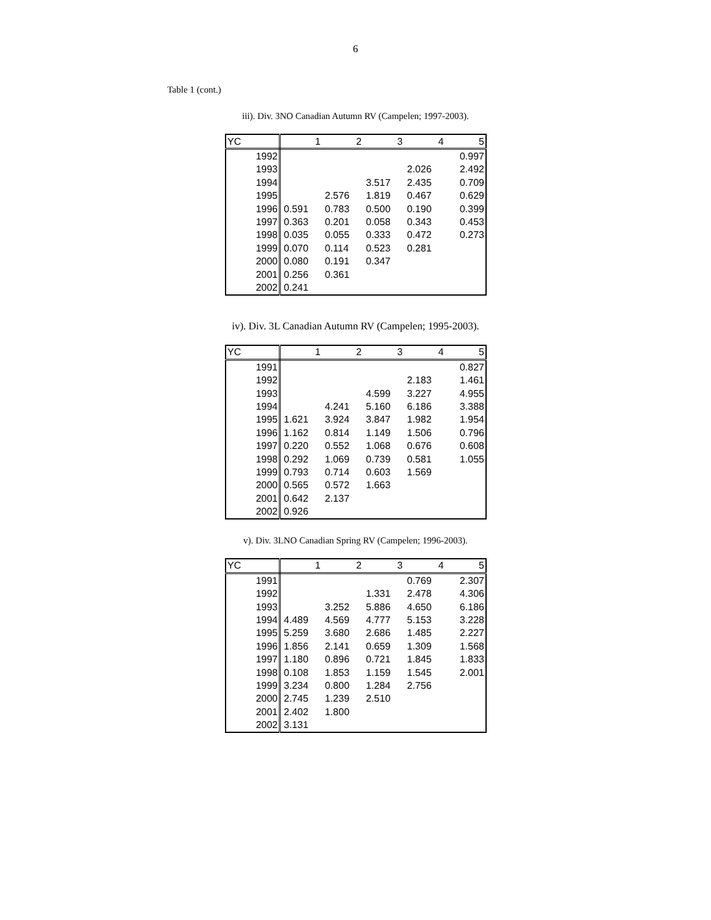6
Table 1 (cont.)
iii). Div. 3NO Canadian Autumn RV (Campelen; 1997-2003).
| YC | 1 | 2 | 3 | 4 | 5 |
| --- | --- | --- | --- | --- | --- |
| 1992 | | | | | 0.997 |
| 1993 | | | | 2.026 | 2.492 |
| 1994 | | | 3.517 | 2.435 | 0.709 |
| 1995 | | 2.576 | 1.819 | 0.467 | 0.629 |
| 1996 | 0.591 | 0.783 | 0.500 | 0.190 | 0.399 |
| 1997 | 0.363 | 0.201 | 0.058 | 0.343 | 0.453 |
| 1998 | 0.035 | 0.055 | 0.333 | 0.472 | 0.273 |
| 1999 | 0.070 | 0.114 | 0.523 | 0.281 | |
| 2000 | 0.080 | 0.191 | 0.347 | | |
| 2001 | 0.256 | 0.361 | | | |
| 2002 | 0.241 | | | | |
iv). Div. 3L Canadian Autumn RV (Campelen; 1995-2003).
| YC | 1 | 2 | 3 | 4 | 5 |
| --- | --- | --- | --- | --- | --- |
| 1991 | | | | | 0.827 |
| 1992 | | | | 2.183 | 1.461 |
| 1993 | | | 4.599 | 3.227 | 4.955 |
| 1994 | | 4.241 | 5.160 | 6.186 | 3.388 |
| 1995 | 1.621 | 3.924 | 3.847 | 1.982 | 1.954 |
| 1996 | 1.162 | 0.814 | 1.149 | 1.506 | 0.796 |
| 1997 | 0.220 | 0.552 | 1.068 | 0.676 | 0.608 |
| 1998 | 0.292 | 1.069 | 0.739 | 0.581 | 1.055 |
| 1999 | 0.793 | 0.714 | 0.603 | 1.569 | |
| 2000 | 0.565 | 0.572 | 1.663 | | |
| 2001 | 0.642 | 2.137 | | | |
| 2002 | 0.926 | | | | |
v). Div. 3LNO Canadian Spring RV (Campelen; 1996-2003).
| YC | 1 | 2 | 3 | 4 | 5 |
| --- | --- | --- | --- | --- | --- |
| 1991 | | | | 0.769 | 2.307 |
| 1992 | | | 1.331 | 2.478 | 4.306 |
| 1993 | | 3.252 | 5.886 | 4.650 | 6.186 |
| 1994 | 4.489 | 4.569 | 4.777 | 5.153 | 3.228 |
| 1995 | 5.259 | 3.680 | 2.686 | 1.485 | 2.227 |
| 1996 | 1.856 | 2.141 | 0.659 | 1.309 | 1.568 |
| 1997 | 1.180 | 0.896 | 0.721 | 1.845 | 1.833 |
| 1998 | 0.108 | 1.853 | 1.159 | 1.545 | 2.001 |
| 1999 | 3.234 | 0.800 | 1.284 | 2.756 | |
| 2000 | 2.745 | 1.239 | 2.510 | | |
| 2001 | 2.402 | 1.800 | | | |
| 2002 | 3.131 | | | | |